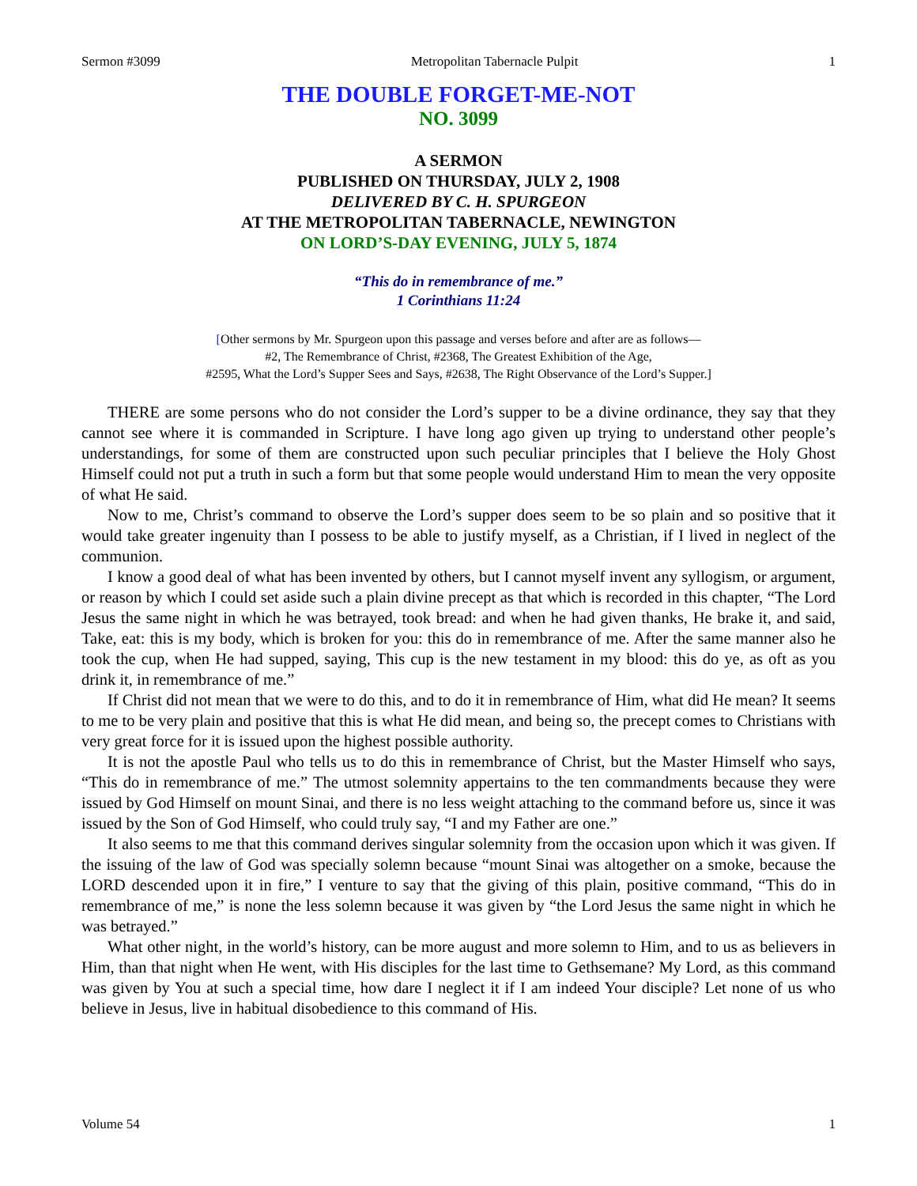Sermon #3099 Metropolitan Tabernacle Pulpit 1
THE DOUBLE FORGET-ME-NOT
NO. 3099
A SERMON
PUBLISHED ON THURSDAY, JULY 2, 1908
DELIVERED BY C. H. SPURGEON
AT THE METROPOLITAN TABERNACLE, NEWINGTON
ON LORD’S-DAY EVENING, JULY 5, 1874
“This do in remembrance of me.”
1 Corinthians 11:24
[Other sermons by Mr. Spurgeon upon this passage and verses before and after are as follows—
#2, The Remembrance of Christ, #2368, The Greatest Exhibition of the Age,
#2595, What the Lord’s Supper Sees and Says, #2638, The Right Observance of the Lord’s Supper.]
THERE are some persons who do not consider the Lord’s supper to be a divine ordinance, they say that they cannot see where it is commanded in Scripture. I have long ago given up trying to understand other people’s understandings, for some of them are constructed upon such peculiar principles that I believe the Holy Ghost Himself could not put a truth in such a form but that some people would understand Him to mean the very opposite of what He said.
Now to me, Christ’s command to observe the Lord’s supper does seem to be so plain and so positive that it would take greater ingenuity than I possess to be able to justify myself, as a Christian, if I lived in neglect of the communion.
I know a good deal of what has been invented by others, but I cannot myself invent any syllogism, or argument, or reason by which I could set aside such a plain divine precept as that which is recorded in this chapter, “The Lord Jesus the same night in which he was betrayed, took bread: and when he had given thanks, He brake it, and said, Take, eat: this is my body, which is broken for you: this do in remembrance of me. After the same manner also he took the cup, when He had supped, saying, This cup is the new testament in my blood: this do ye, as oft as you drink it, in remembrance of me.”
If Christ did not mean that we were to do this, and to do it in remembrance of Him, what did He mean? It seems to me to be very plain and positive that this is what He did mean, and being so, the precept comes to Christians with very great force for it is issued upon the highest possible authority.
It is not the apostle Paul who tells us to do this in remembrance of Christ, but the Master Himself who says, “This do in remembrance of me.” The utmost solemnity appertains to the ten commandments because they were issued by God Himself on mount Sinai, and there is no less weight attaching to the command before us, since it was issued by the Son of God Himself, who could truly say, “I and my Father are one.”
It also seems to me that this command derives singular solemnity from the occasion upon which it was given. If the issuing of the law of God was specially solemn because “mount Sinai was altogether on a smoke, because the LORD descended upon it in fire,” I venture to say that the giving of this plain, positive command, “This do in remembrance of me,” is none the less solemn because it was given by “the Lord Jesus the same night in which he was betrayed.”
What other night, in the world’s history, can be more august and more solemn to Him, and to us as believers in Him, than that night when He went, with His disciples for the last time to Gethsemane? My Lord, as this command was given by You at such a special time, how dare I neglect it if I am indeed Your disciple? Let none of us who believe in Jesus, live in habitual disobedience to this command of His.
Volume 54 1